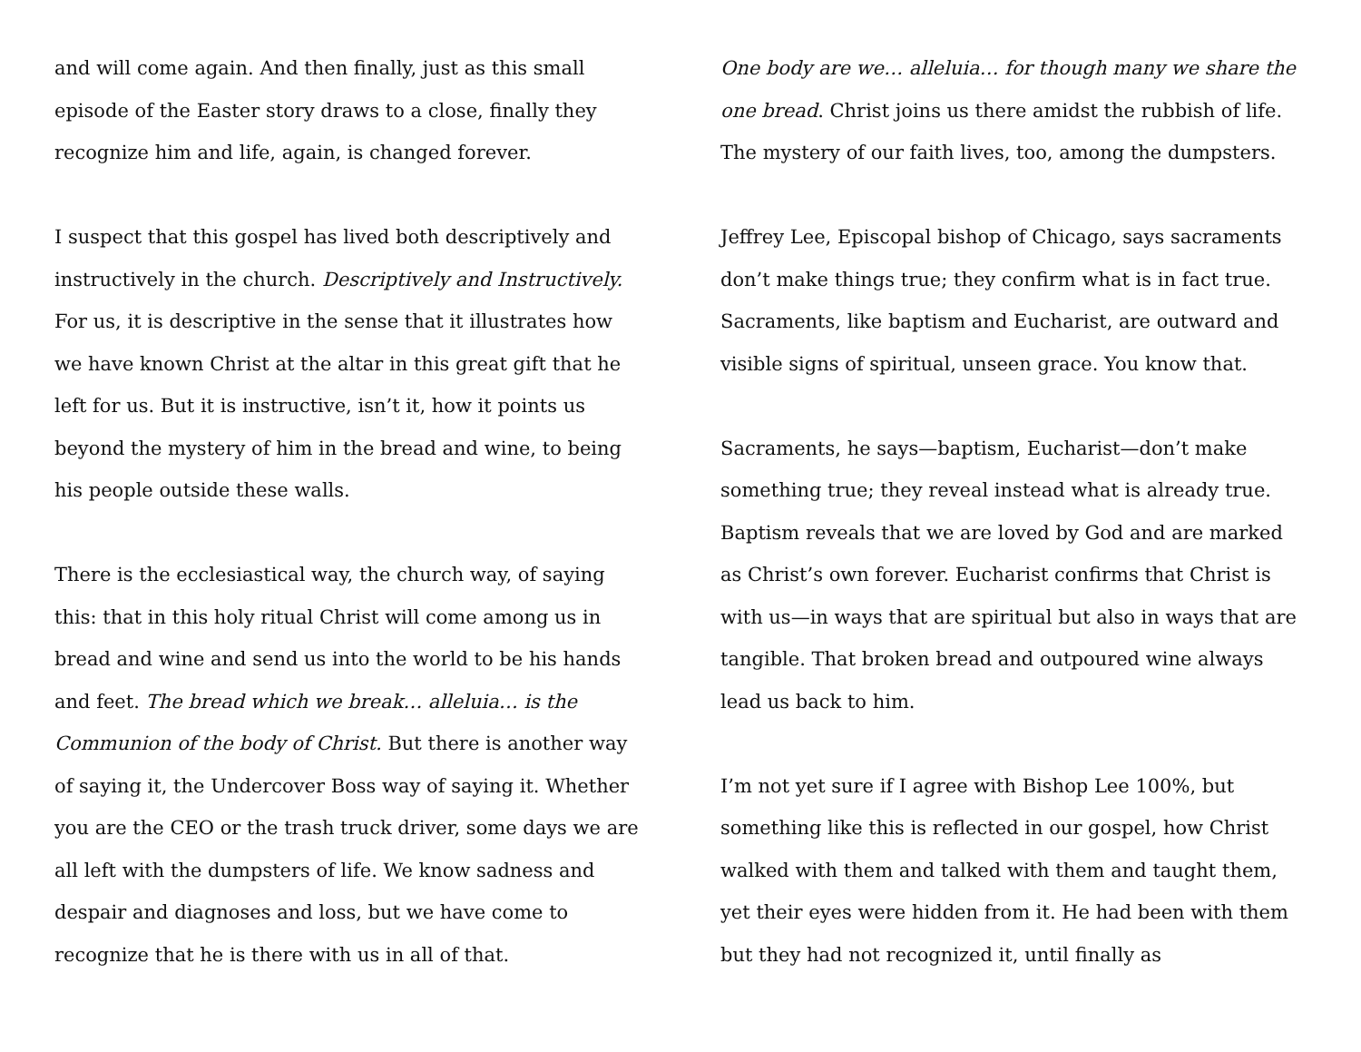and will come again. And then finally, just as this small episode of the Easter story draws to a close, finally they recognize him and life, again, is changed forever.
I suspect that this gospel has lived both descriptively and instructively in the church. Descriptively and Instructively. For us, it is descriptive in the sense that it illustrates how we have known Christ at the altar in this great gift that he left for us. But it is instructive, isn’t it, how it points us beyond the mystery of him in the bread and wine, to being his people outside these walls.
There is the ecclesiastical way, the church way, of saying this: that in this holy ritual Christ will come among us in bread and wine and send us into the world to be his hands and feet. The bread which we break… alleluia… is the Communion of the body of Christ. But there is another way of saying it, the Undercover Boss way of saying it. Whether you are the CEO or the trash truck driver, some days we are all left with the dumpsters of life. We know sadness and despair and diagnoses and loss, but we have come to recognize that he is there with us in all of that.
One body are we… alleluia… for though many we share the one bread. Christ joins us there amidst the rubbish of life. The mystery of our faith lives, too, among the dumpsters.
Jeffrey Lee, Episcopal bishop of Chicago, says sacraments don’t make things true; they confirm what is in fact true. Sacraments, like baptism and Eucharist, are outward and visible signs of spiritual, unseen grace. You know that.
Sacraments, he says—baptism, Eucharist—don’t make something true; they reveal instead what is already true. Baptism reveals that we are loved by God and are marked as Christ’s own forever. Eucharist confirms that Christ is with us—in ways that are spiritual but also in ways that are tangible. That broken bread and outpoured wine always lead us back to him.
I’m not yet sure if I agree with Bishop Lee 100%, but something like this is reflected in our gospel, how Christ walked with them and talked with them and taught them, yet their eyes were hidden from it. He had been with them but they had not recognized it, until finally as